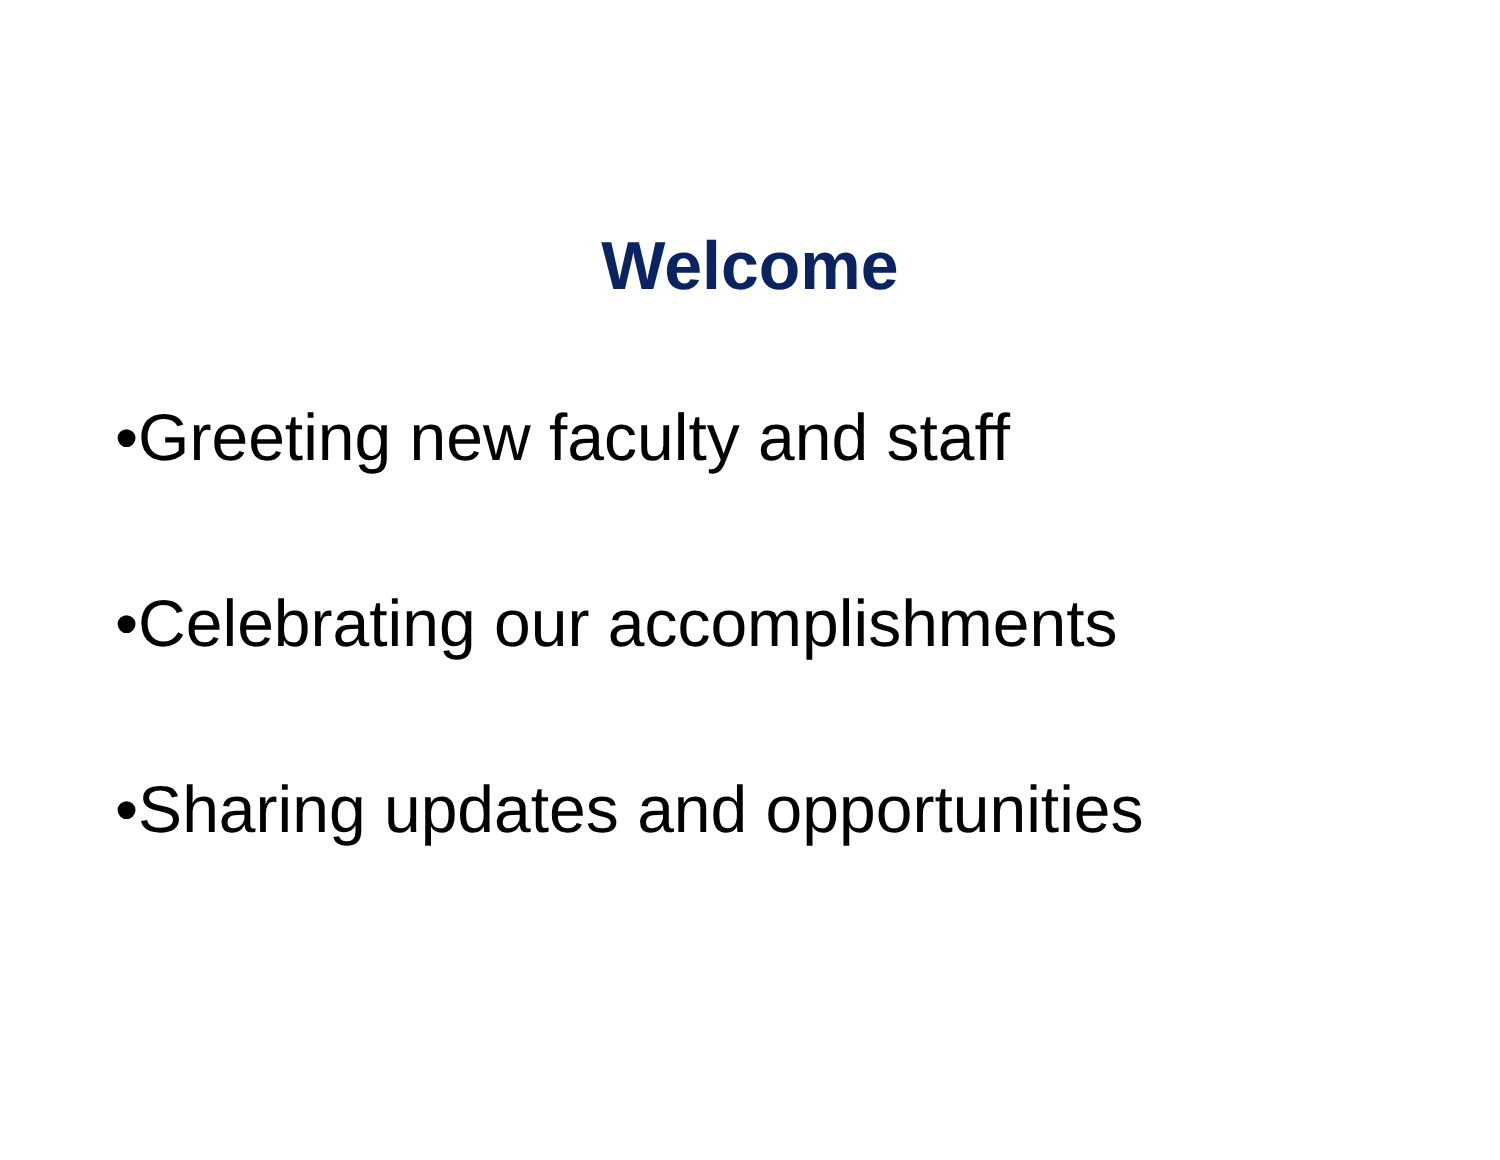Welcome
•Greeting new faculty and staff
•Celebrating our accomplishments
•Sharing updates and opportunities